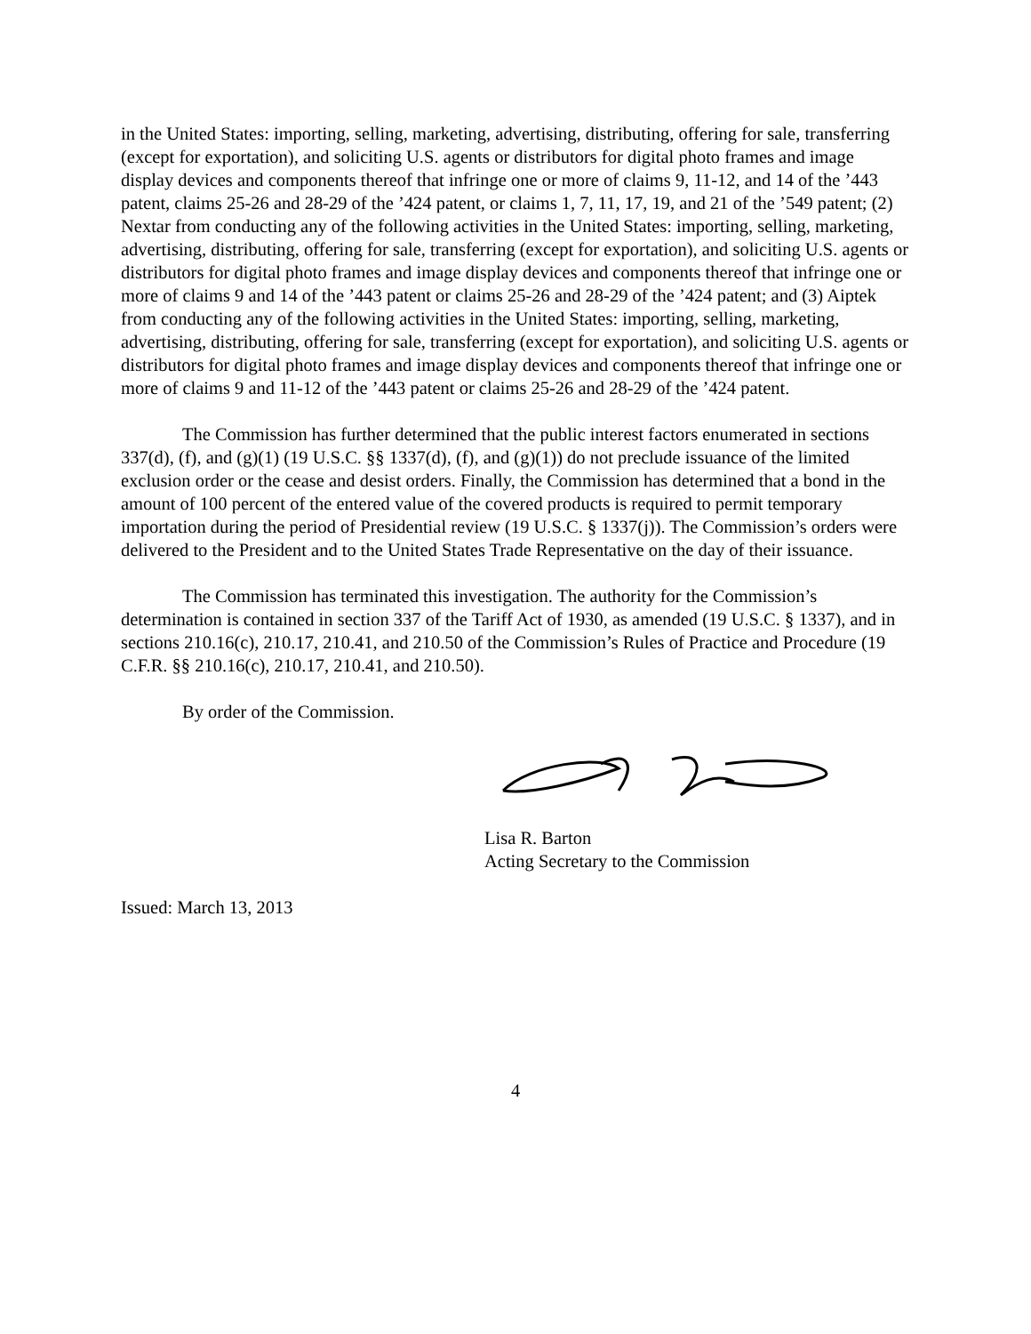in the United States: importing, selling, marketing, advertising, distributing, offering for sale, transferring (except for exportation), and soliciting U.S. agents or distributors for digital photo frames and image display devices and components thereof that infringe one or more of claims 9, 11-12, and 14 of the ’443 patent, claims 25-26 and 28-29 of the ’424 patent, or claims 1, 7, 11, 17, 19, and 21 of the ’549 patent; (2) Nextar from conducting any of the following activities in the United States: importing, selling, marketing, advertising, distributing, offering for sale, transferring (except for exportation), and soliciting U.S. agents or distributors for digital photo frames and image display devices and components thereof that infringe one or more of claims 9 and 14 of the ’443 patent or claims 25-26 and 28-29 of the ’424 patent; and (3) Aiptek from conducting any of the following activities in the United States: importing, selling, marketing, advertising, distributing, offering for sale, transferring (except for exportation), and soliciting U.S. agents or distributors for digital photo frames and image display devices and components thereof that infringe one or more of claims 9 and 11-12 of the ’443 patent or claims 25-26 and 28-29 of the ’424 patent.
The Commission has further determined that the public interest factors enumerated in sections 337(d), (f), and (g)(1) (19 U.S.C. §§ 1337(d), (f), and (g)(1)) do not preclude issuance of the limited exclusion order or the cease and desist orders. Finally, the Commission has determined that a bond in the amount of 100 percent of the entered value of the covered products is required to permit temporary importation during the period of Presidential review (19 U.S.C. § 1337(j)). The Commission’s orders were delivered to the President and to the United States Trade Representative on the day of their issuance.
The Commission has terminated this investigation. The authority for the Commission’s determination is contained in section 337 of the Tariff Act of 1930, as amended (19 U.S.C. § 1337), and in sections 210.16(c), 210.17, 210.41, and 210.50 of the Commission’s Rules of Practice and Procedure (19 C.F.R. §§ 210.16(c), 210.17, 210.41, and 210.50).
By order of the Commission.
Lisa R. Barton
Acting Secretary to the Commission
Issued: March 13, 2013
4